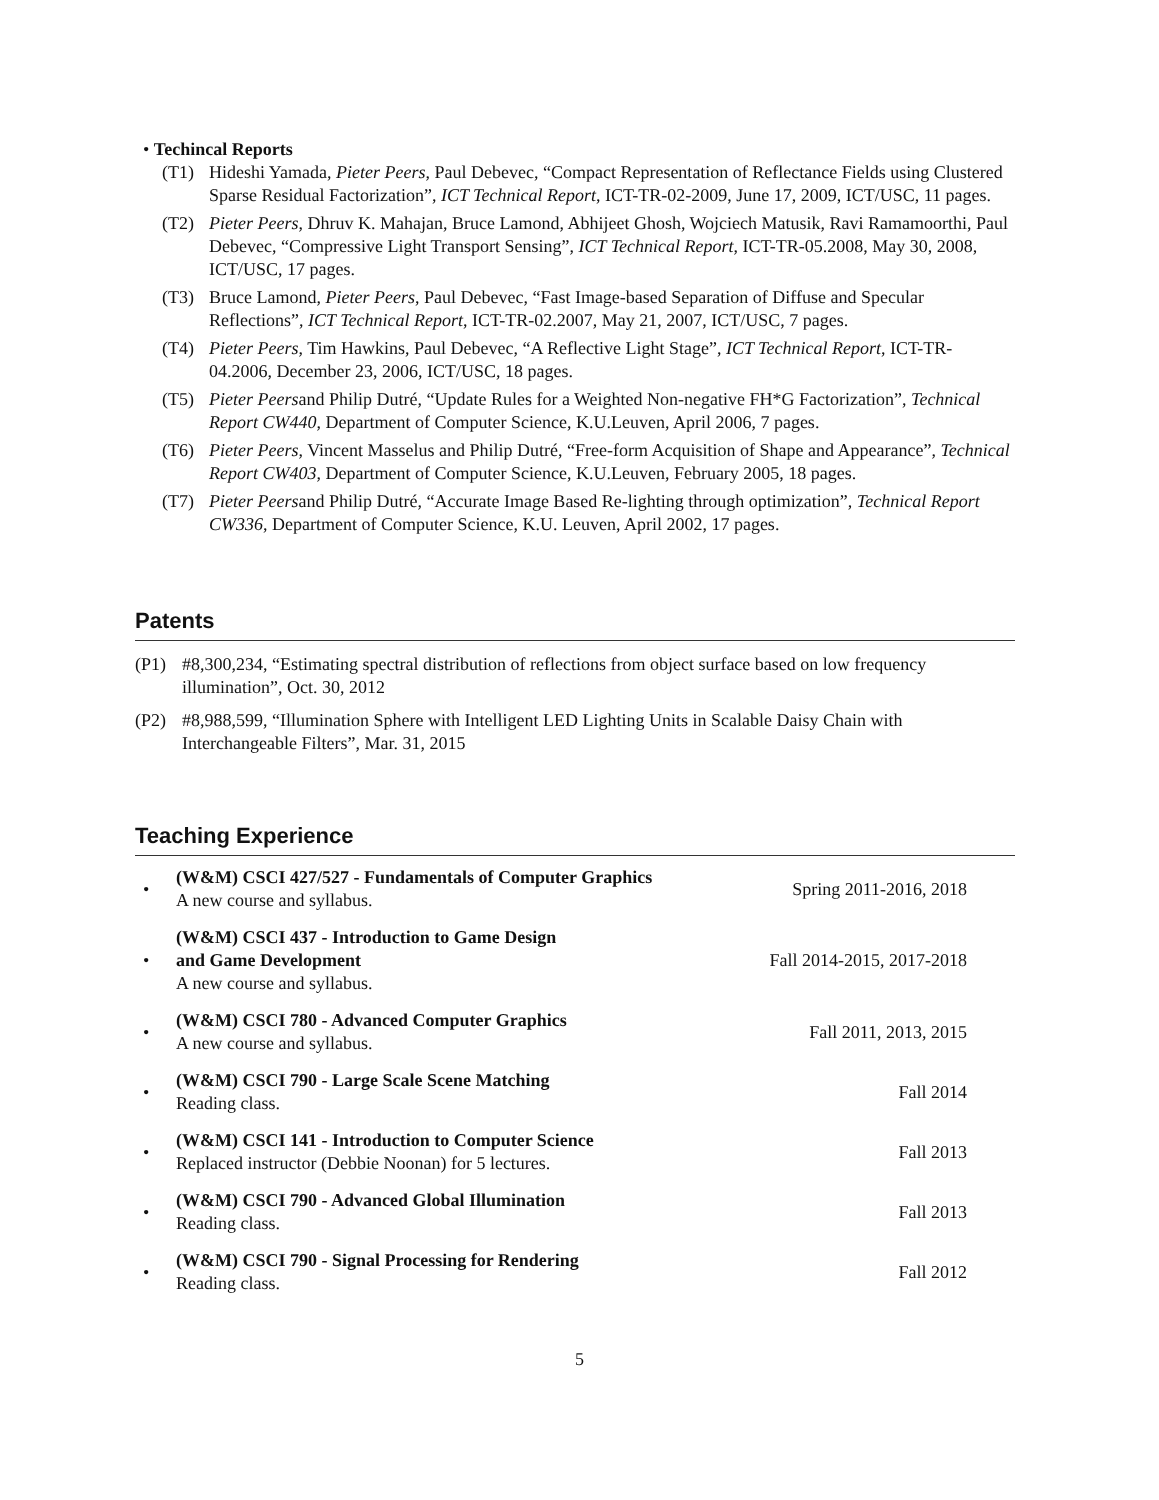• Techincal Reports
(T1) Hideshi Yamada, Pieter Peers, Paul Debevec, “Compact Representation of Reflectance Fields using Clustered Sparse Residual Factorization”, ICT Technical Report, ICT-TR-02-2009, June 17, 2009, ICT/USC, 11 pages.
(T2) Pieter Peers, Dhruv K. Mahajan, Bruce Lamond, Abhijeet Ghosh, Wojciech Matusik, Ravi Ramamoorthi, Paul Debevec, “Compressive Light Transport Sensing”, ICT Technical Report, ICT-TR-05.2008, May 30, 2008, ICT/USC, 17 pages.
(T3) Bruce Lamond, Pieter Peers, Paul Debevec, “Fast Image-based Separation of Diffuse and Specular Reflections”, ICT Technical Report, ICT-TR-02.2007, May 21, 2007, ICT/USC, 7 pages.
(T4) Pieter Peers, Tim Hawkins, Paul Debevec, “A Reflective Light Stage”, ICT Technical Report, ICT-TR-04.2006, December 23, 2006, ICT/USC, 18 pages.
(T5) Pieter Peersand Philip Dutré, “Update Rules for a Weighted Non-negative FH*G Factorization”, Technical Report CW440, Department of Computer Science, K.U.Leuven, April 2006, 7 pages.
(T6) Pieter Peers, Vincent Masselus and Philip Dutré, “Free-form Acquisition of Shape and Appearance”, Technical Report CW403, Department of Computer Science, K.U.Leuven, February 2005, 18 pages.
(T7) Pieter Peersand Philip Dutré, “Accurate Image Based Re-lighting through optimization”, Technical Report CW336, Department of Computer Science, K.U. Leuven, April 2002, 17 pages.
Patents
(P1) #8,300,234, “Estimating spectral distribution of reflections from object surface based on low frequency illumination”, Oct. 30, 2012
(P2) #8,988,599, “Illumination Sphere with Intelligent LED Lighting Units in Scalable Daisy Chain with Interchangeable Filters”, Mar. 31, 2015
Teaching Experience
• (W&M) CSCI 427/527 - Fundamentals of Computer Graphics
A new course and syllabus. Spring 2011-2016, 2018
• (W&M) CSCI 437 - Introduction to Game Design
and Game Development
A new course and syllabus. Fall 2014-2015, 2017-2018
• (W&M) CSCI 780 - Advanced Computer Graphics
A new course and syllabus. Fall 2011, 2013, 2015
• (W&M) CSCI 790 - Large Scale Scene Matching
Reading class. Fall 2014
• (W&M) CSCI 141 - Introduction to Computer Science
Replaced instructor (Debbie Noonan) for 5 lectures. Fall 2013
• (W&M) CSCI 790 - Advanced Global Illumination
Reading class. Fall 2013
• (W&M) CSCI 790 - Signal Processing for Rendering
Reading class. Fall 2012
5